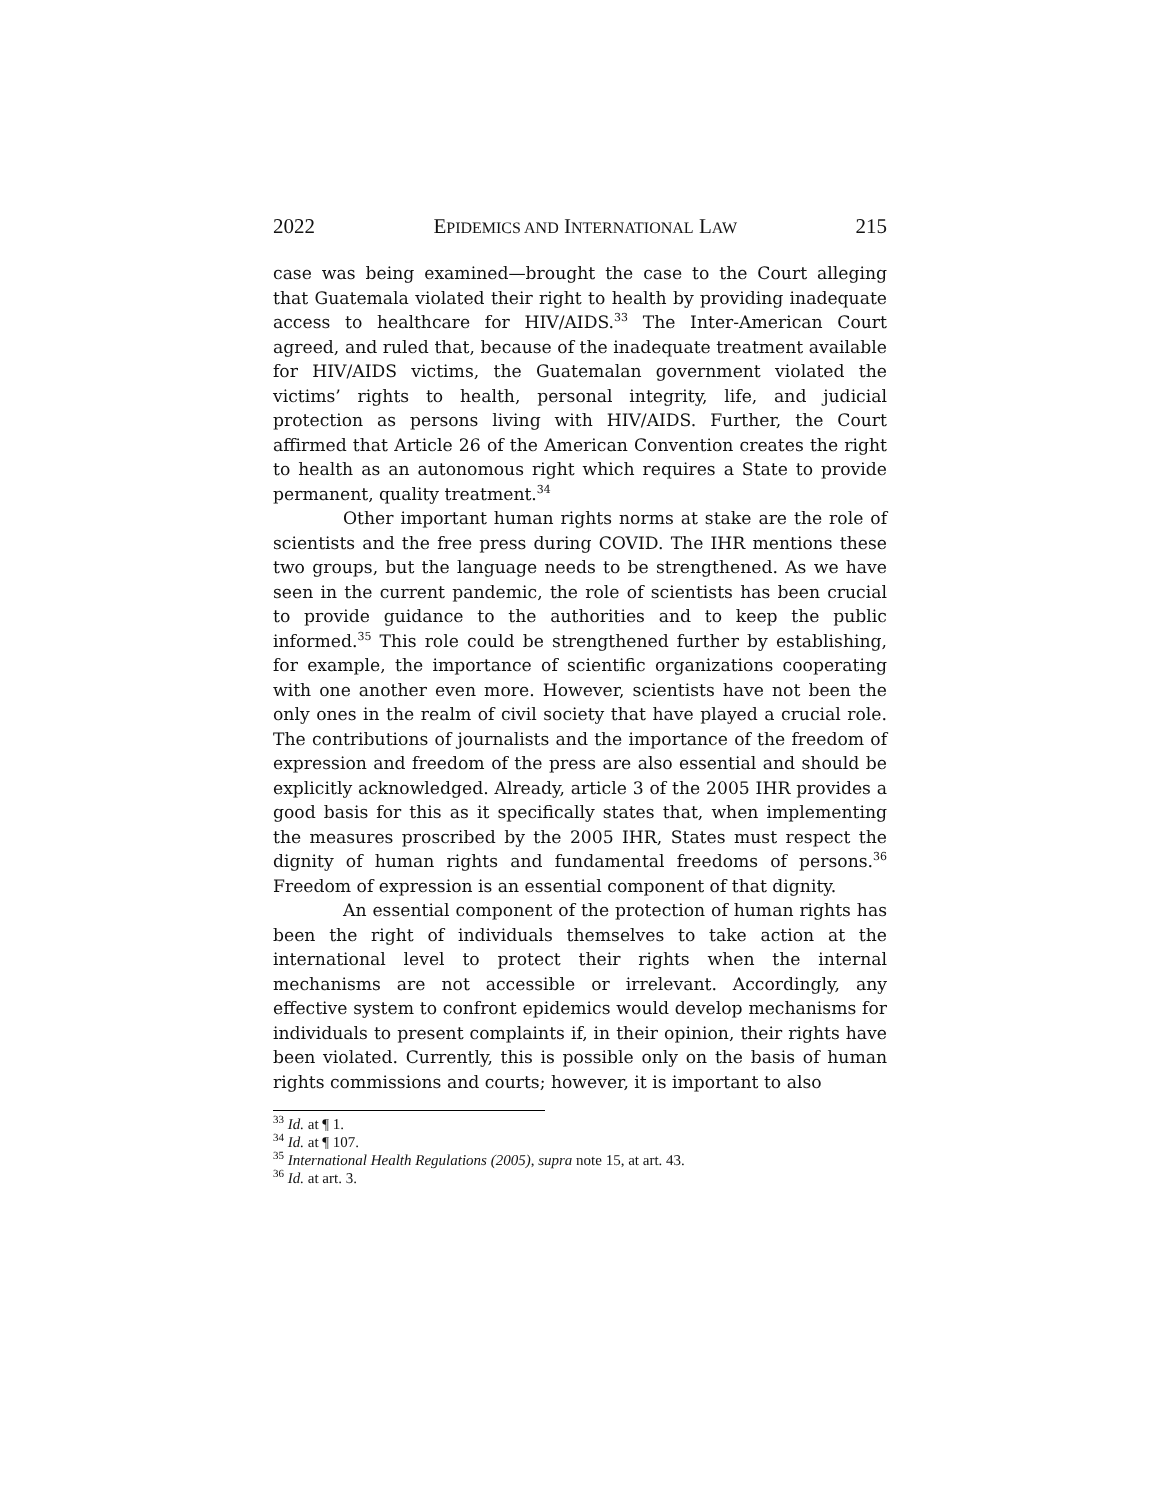2022 EPIDEMICS AND INTERNATIONAL LAW 215
case was being examined—brought the case to the Court alleging that Guatemala violated their right to health by providing inadequate access to healthcare for HIV/AIDS.<sup>33</sup> The Inter-American Court agreed, and ruled that, because of the inadequate treatment available for HIV/AIDS victims, the Guatemalan government violated the victims’ rights to health, personal integrity, life, and judicial protection as persons living with HIV/AIDS. Further, the Court affirmed that Article 26 of the American Convention creates the right to health as an autonomous right which requires a State to provide permanent, quality treatment.<sup>34</sup>
Other important human rights norms at stake are the role of scientists and the free press during COVID. The IHR mentions these two groups, but the language needs to be strengthened. As we have seen in the current pandemic, the role of scientists has been crucial to provide guidance to the authorities and to keep the public informed.<sup>35</sup> This role could be strengthened further by establishing, for example, the importance of scientific organizations cooperating with one another even more. However, scientists have not been the only ones in the realm of civil society that have played a crucial role. The contributions of journalists and the importance of the freedom of expression and freedom of the press are also essential and should be explicitly acknowledged. Already, article 3 of the 2005 IHR provides a good basis for this as it specifically states that, when implementing the measures proscribed by the 2005 IHR, States must respect the dignity of human rights and fundamental freedoms of persons.<sup>36</sup> Freedom of expression is an essential component of that dignity.
An essential component of the protection of human rights has been the right of individuals themselves to take action at the international level to protect their rights when the internal mechanisms are not accessible or irrelevant. Accordingly, any effective system to confront epidemics would develop mechanisms for individuals to present complaints if, in their opinion, their rights have been violated. Currently, this is possible only on the basis of human rights commissions and courts; however, it is important to also
<sup>33</sup> Id. at ¶ 1.
<sup>34</sup> Id. at ¶ 107.
<sup>35</sup> International Health Regulations (2005), supra note 15, at art. 43.
<sup>36</sup> Id. at art. 3.